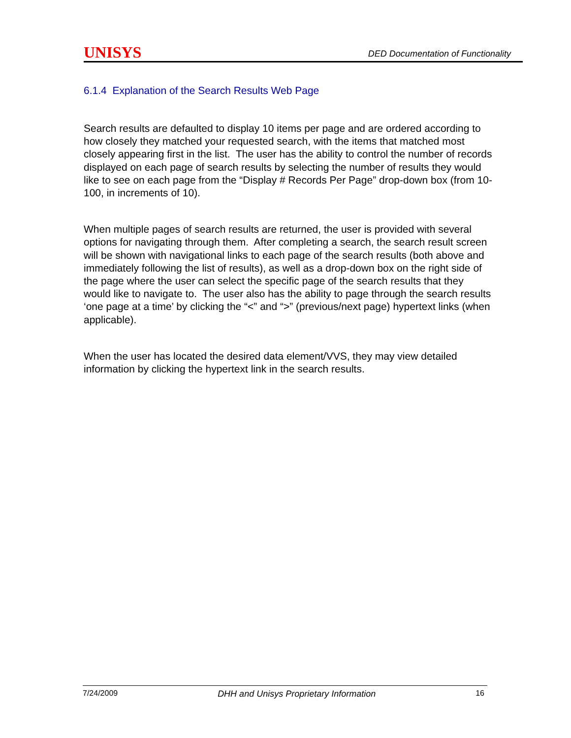UNISYS DED Documentation of Functionality
6.1.4 Explanation of the Search Results Web Page
Search results are defaulted to display 10 items per page and are ordered according to how closely they matched your requested search, with the items that matched most closely appearing first in the list. The user has the ability to control the number of records displayed on each page of search results by selecting the number of results they would like to see on each page from the “Display # Records Per Page” drop-down box (from 10-100, in increments of 10).
When multiple pages of search results are returned, the user is provided with several options for navigating through them. After completing a search, the search result screen will be shown with navigational links to each page of the search results (both above and immediately following the list of results), as well as a drop-down box on the right side of the page where the user can select the specific page of the search results that they would like to navigate to. The user also has the ability to page through the search results ‘one page at a time’ by clicking the “<” and “>” (previous/next page) hypertext links (when applicable).
When the user has located the desired data element/VVS, they may view detailed information by clicking the hypertext link in the search results.
7/24/2009 DHH and Unisys Proprietary Information 16